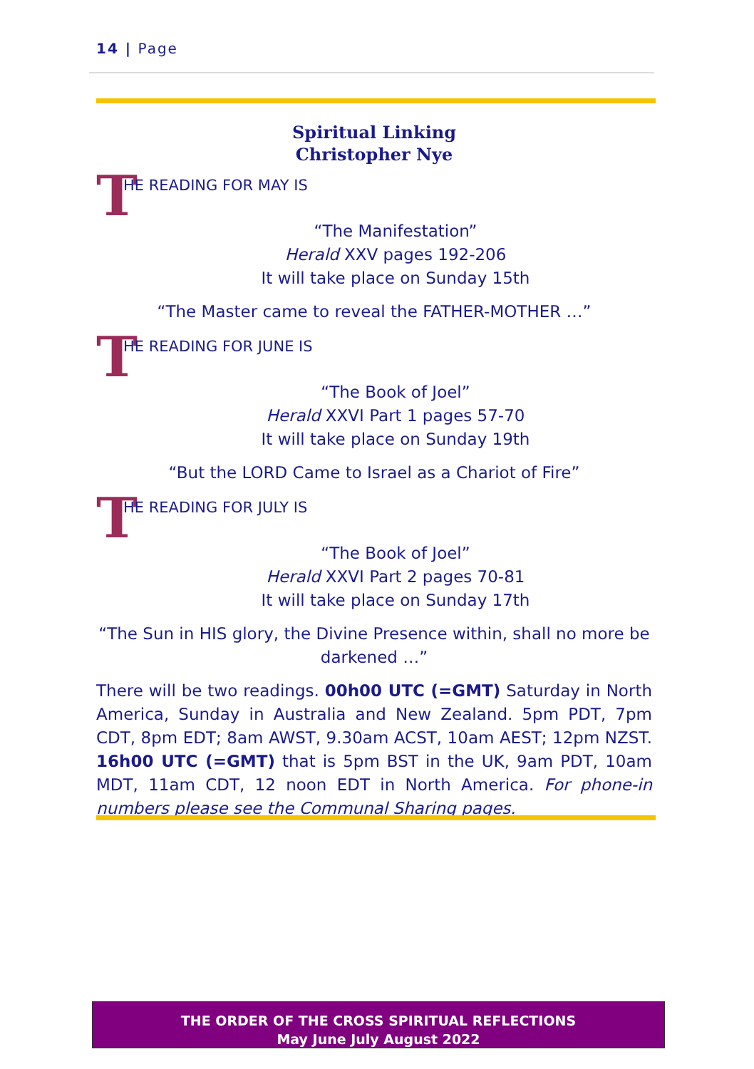14 | Page
Spiritual Linking
Christopher Nye
T HE READING FOR MAY IS
“The Manifestation”
Herald XXV pages 192-206
It will take place on Sunday 15th
“The Master came to reveal the FATHER-MOTHER …”
T HE READING FOR JUNE IS
“The Book of Joel”
Herald XXVI Part 1 pages 57-70
It will take place on Sunday 19th
“But the LORD Came to Israel as a Chariot of Fire”
T HE READING FOR JULY IS
“The Book of Joel”
Herald XXVI Part 2 pages 70-81
It will take place on Sunday 17th
“The Sun in HIS glory, the Divine Presence within, shall no more be darkened …”
There will be two readings. 00h00 UTC (=GMT) Saturday in North America, Sunday in Australia and New Zealand. 5pm PDT, 7pm CDT, 8pm EDT; 8am AWST, 9.30am ACST, 10am AEST; 12pm NZST. 16h00 UTC (=GMT) that is 5pm BST in the UK, 9am PDT, 10am MDT, 11am CDT, 12 noon EDT in North America. For phone-in numbers please see the Communal Sharing pages.
THE ORDER OF THE CROSS SPIRITUAL REFLECTIONS
May June July August 2022